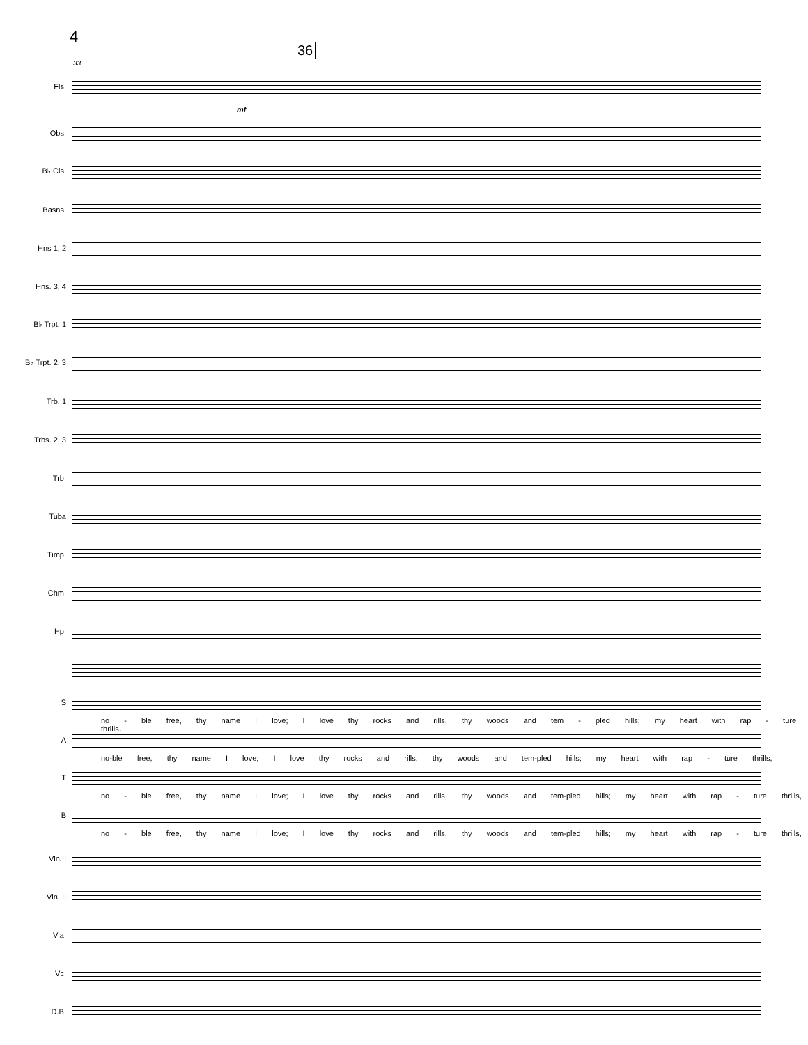4
36
33
Fls.
mf
Obs.
B♭ Cls.
Basns.
Hns 1, 2
Hns. 3, 4
B♭ Trpt. 1
B♭ Trpt. 2, 3
Trb. 1
Trbs. 2, 3
Trb.
Tuba
Timp.
Chm.
Hp.
S
no - ble free, thy name I love; I love thy rocks and rills, thy woods and tem - pled hills; my heart with rap - ture thrills,
A
no-ble free, thy name I love; I love thy rocks and rills, thy woods and tem-pled hills; my heart with rap - ture thrills,
T
no - ble free, thy name I love; I love thy rocks and rills, thy woods and tem-pled hills; my heart with rap - ture thrills,
B
no - ble free, thy name I love; I love thy rocks and rills, thy woods and tem-pled hills; my heart with rap - ture thrills,
Vln. I
Vln. II
Vla.
Vc.
D.B.